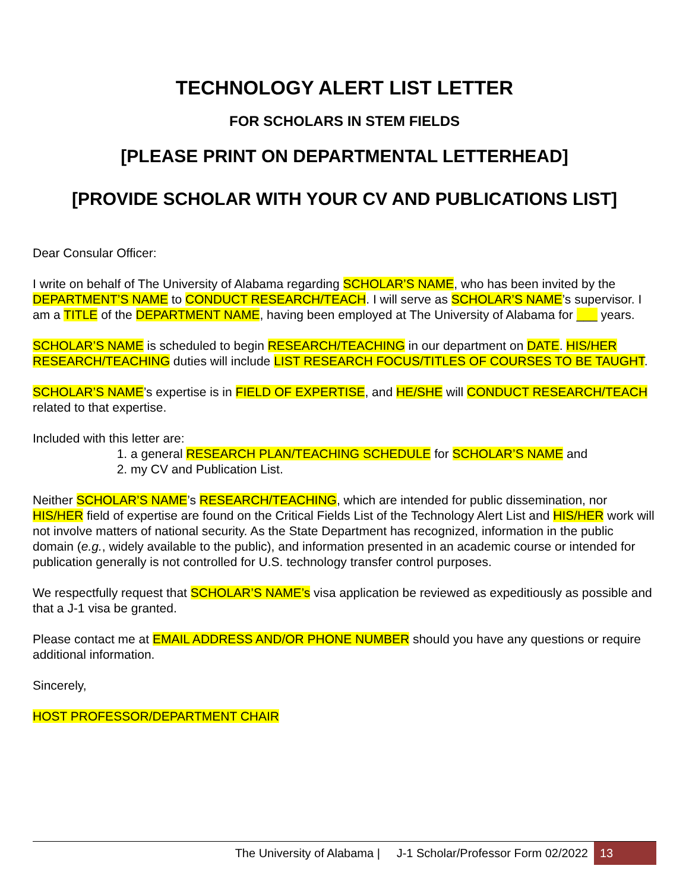TECHNOLOGY ALERT LIST LETTER
FOR SCHOLARS IN STEM FIELDS
[PLEASE PRINT ON DEPARTMENTAL LETTERHEAD]
[PROVIDE SCHOLAR WITH YOUR CV AND PUBLICATIONS LIST]
Dear Consular Officer:
I write on behalf of The University of Alabama regarding SCHOLAR’S NAME, who has been invited by the DEPARTMENT’S NAME to CONDUCT RESEARCH/TEACH. I will serve as SCHOLAR’S NAME’s supervisor. I am a TITLE of the DEPARTMENT NAME, having been employed at The University of Alabama for ___ years.
SCHOLAR’S NAME is scheduled to begin RESEARCH/TEACHING in our department on DATE. HIS/HER RESEARCH/TEACHING duties will include LIST RESEARCH FOCUS/TITLES OF COURSES TO BE TAUGHT.
SCHOLAR’S NAME’s expertise is in FIELD OF EXPERTISE, and HE/SHE will CONDUCT RESEARCH/TEACH related to that expertise.
Included with this letter are:
1. a general RESEARCH PLAN/TEACHING SCHEDULE for SCHOLAR’S NAME and
2. my CV and Publication List.
Neither SCHOLAR’S NAME’s RESEARCH/TEACHING, which are intended for public dissemination, nor HIS/HER field of expertise are found on the Critical Fields List of the Technology Alert List and HIS/HER work will not involve matters of national security. As the State Department has recognized, information in the public domain (e.g., widely available to the public), and information presented in an academic course or intended for publication generally is not controlled for U.S. technology transfer control purposes.
We respectfully request that SCHOLAR’S NAME’s visa application be reviewed as expeditiously as possible and that a J-1 visa be granted.
Please contact me at EMAIL ADDRESS AND/OR PHONE NUMBER should you have any questions or require additional information.
Sincerely,
HOST PROFESSOR/DEPARTMENT CHAIR
The University of Alabama | J-1 Scholar/Professor Form 02/2022 13